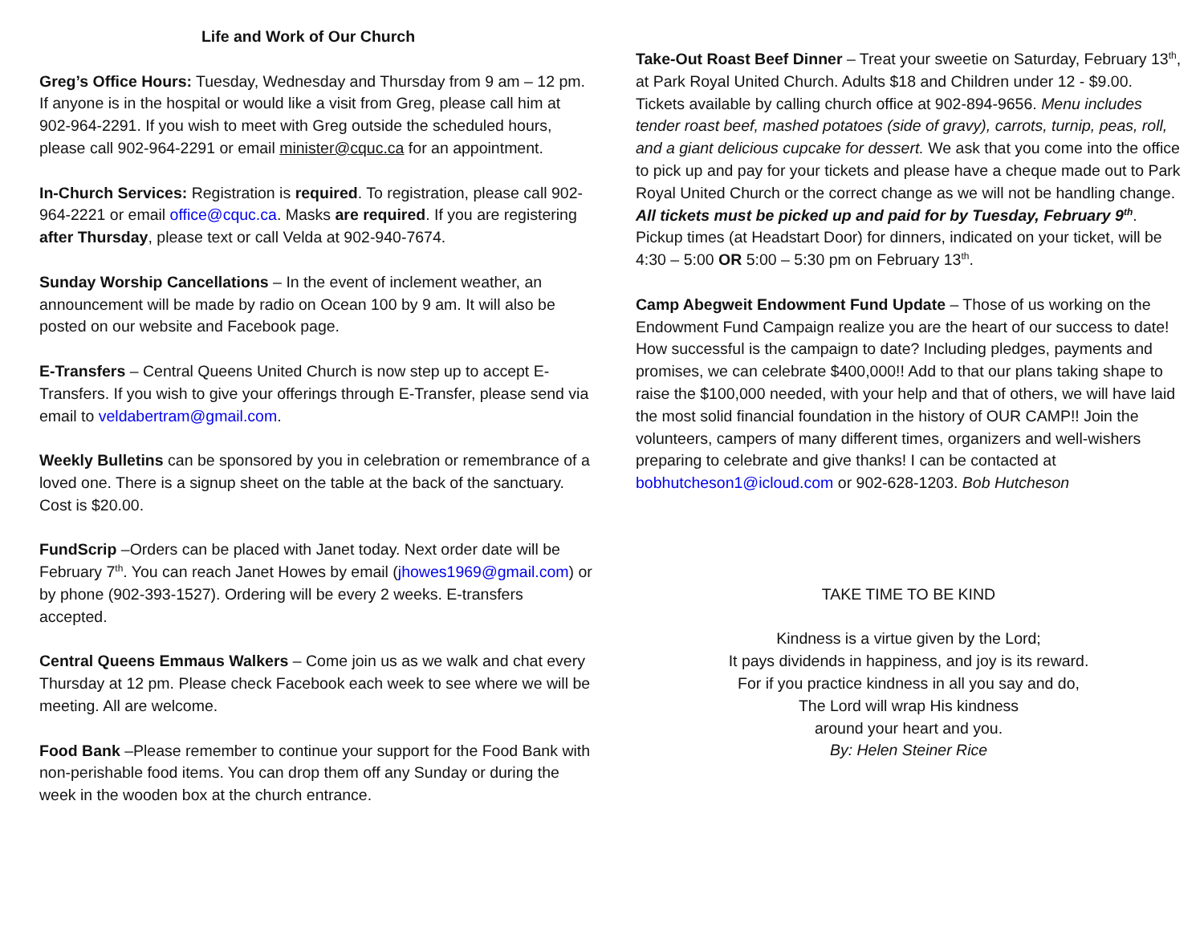Life and Work of Our Church
Greg’s Office Hours: Tuesday, Wednesday and Thursday from 9 am – 12 pm. If anyone is in the hospital or would like a visit from Greg, please call him at 902-964-2291. If you wish to meet with Greg outside the scheduled hours, please call 902-964-2291 or email minister@cquc.ca for an appointment.
In-Church Services: Registration is required. To registration, please call 902-964-2221 or email office@cquc.ca. Masks are required. If you are registering after Thursday, please text or call Velda at 902-940-7674.
Sunday Worship Cancellations – In the event of inclement weather, an announcement will be made by radio on Ocean 100 by 9 am. It will also be posted on our website and Facebook page.
E-Transfers – Central Queens United Church is now step up to accept E-Transfers. If you wish to give your offerings through E-Transfer, please send via email to veldabertram@gmail.com.
Weekly Bulletins can be sponsored by you in celebration or remembrance of a loved one. There is a signup sheet on the table at the back of the sanctuary. Cost is $20.00.
FundScrip –Orders can be placed with Janet today. Next order date will be February 7<sup>th</sup>. You can reach Janet Howes by email (jhowes1969@gmail.com) or by phone (902-393-1527). Ordering will be every 2 weeks. E-transfers accepted.
Central Queens Emmaus Walkers – Come join us as we walk and chat every Thursday at 12 pm. Please check Facebook each week to see where we will be meeting. All are welcome.
Food Bank –Please remember to continue your support for the Food Bank with non-perishable food items. You can drop them off any Sunday or during the week in the wooden box at the church entrance.
Take-Out Roast Beef Dinner – Treat your sweetie on Saturday, February 13<sup>th</sup>, at Park Royal United Church. Adults $18 and Children under 12 - $9.00. Tickets available by calling church office at 902-894-9656. Menu includes tender roast beef, mashed potatoes (side of gravy), carrots, turnip, peas, roll, and a giant delicious cupcake for dessert. We ask that you come into the office to pick up and pay for your tickets and please have a cheque made out to Park Royal United Church or the correct change as we will not be handling change. All tickets must be picked up and paid for by Tuesday, February 9<sup>th</sup>. Pickup times (at Headstart Door) for dinners, indicated on your ticket, will be 4:30 – 5:00 OR 5:00 – 5:30 pm on February 13<sup>th</sup>.
Camp Abegweit Endowment Fund Update – Those of us working on the Endowment Fund Campaign realize you are the heart of our success to date! How successful is the campaign to date? Including pledges, payments and promises, we can celebrate $400,000!! Add to that our plans taking shape to raise the $100,000 needed, with your help and that of others, we will have laid the most solid financial foundation in the history of OUR CAMP!! Join the volunteers, campers of many different times, organizers and well-wishers preparing to celebrate and give thanks! I can be contacted at bobhutcheson1@icloud.com or 902-628-1203. Bob Hutcheson
TAKE TIME TO BE KIND
Kindness is a virtue given by the Lord;
It pays dividends in happiness, and joy is its reward.
For if you practice kindness in all you say and do,
The Lord will wrap His kindness
around your heart and you.
By: Helen Steiner Rice